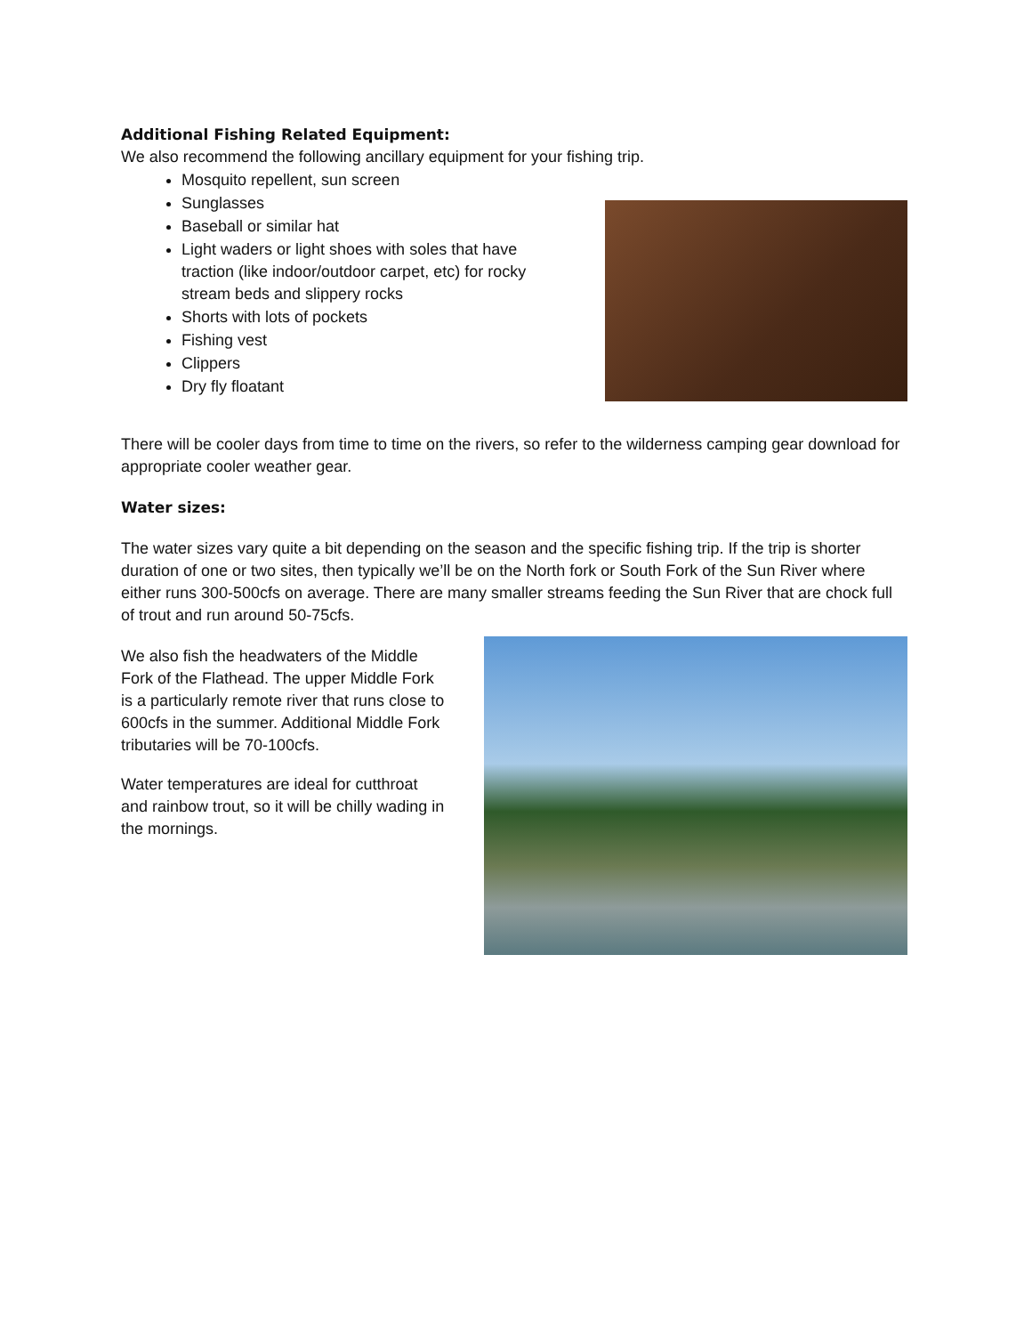Additional Fishing Related Equipment:
We also recommend the following ancillary equipment for your fishing trip.
Mosquito repellent, sun screen
Sunglasses
Baseball or similar hat
Light waders or light shoes with soles that have traction (like indoor/outdoor carpet, etc) for rocky stream beds and slippery rocks
Shorts with lots of pockets
Fishing vest
Clippers
Dry fly floatant
There will be cooler days from time to time on the rivers, so refer to the wilderness camping gear download for appropriate cooler weather gear.
Water sizes:
The water sizes vary quite a bit depending on the season and the specific fishing trip. If the trip is shorter duration of one or two sites, then typically we’ll be on the North fork or South Fork of the Sun River where either runs 300-500cfs on average. There are many smaller streams feeding the Sun River that are chock full of trout and run around 50-75cfs.
We also fish the headwaters of the Middle Fork of the Flathead. The upper Middle Fork is a particularly remote river that runs close to 600cfs in the summer. Additional Middle Fork tributaries will be 70-100cfs.
Water temperatures are ideal for cutthroat and rainbow trout, so it will be chilly wading in the mornings.